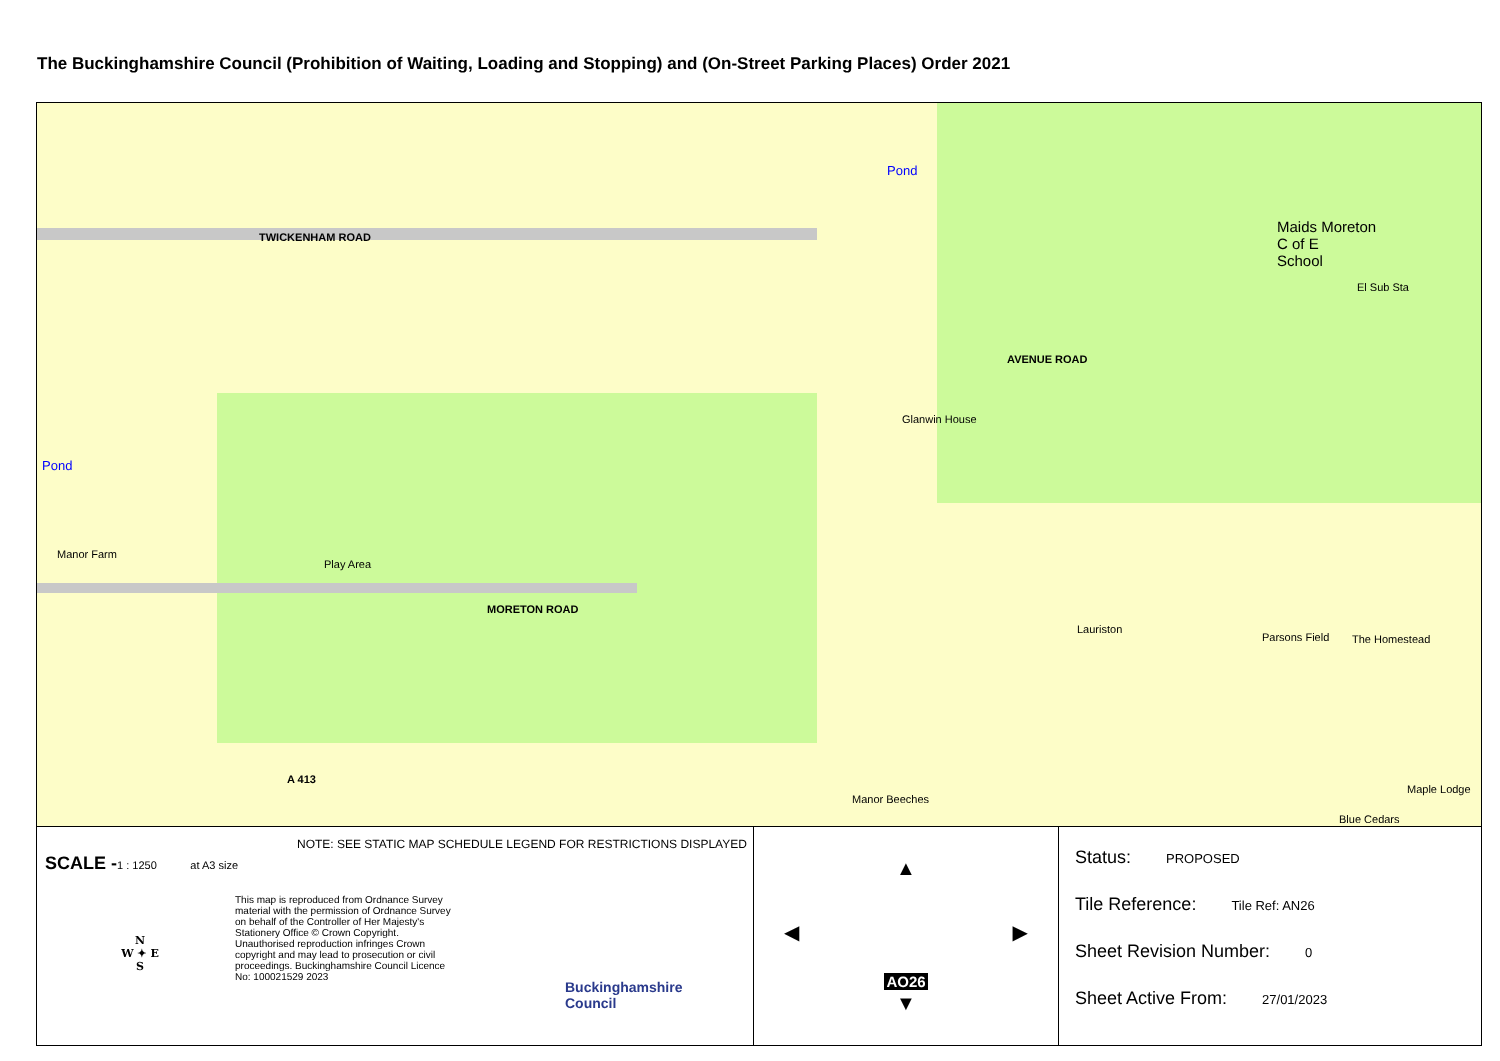The Buckinghamshire Council (Prohibition of Waiting, Loading and Stopping) and (On-Street Parking Places) Order 2021
TWICKENHAM ROAD
Maids Moreton
C of E
School
El Sub Sta
Pond
Pond
Manor Farm
Play Area
Glanwin House
Lauriston
Parsons Field The Homestead
Maple Lodge
Blue Cedars
Manor Beeches
MORETON ROAD
A 413
AVENUE ROAD
NOTE: SEE STATIC MAP SCHEDULE LEGEND FOR RESTRICTIONS DISPLAYED
SCALE -1 : 1250 at A3 size
N
W ✦ E
S
This map is reproduced from Ordnance Survey material with the permission of Ordnance Survey on behalf of the Controller of Her Majesty's Stationery Office © Crown Copyright. Unauthorised reproduction infringes Crown copyright and may lead to prosecution or civil proceedings. Buckinghamshire Council Licence No: 100021529 2023
Buckinghamshire
Council
▲
◀ ▶
AO26
▼
Status: PROPOSED
Tile Reference: Tile Ref: AN26
Sheet Revision Number: 0
Sheet Active From: 27/01/2023